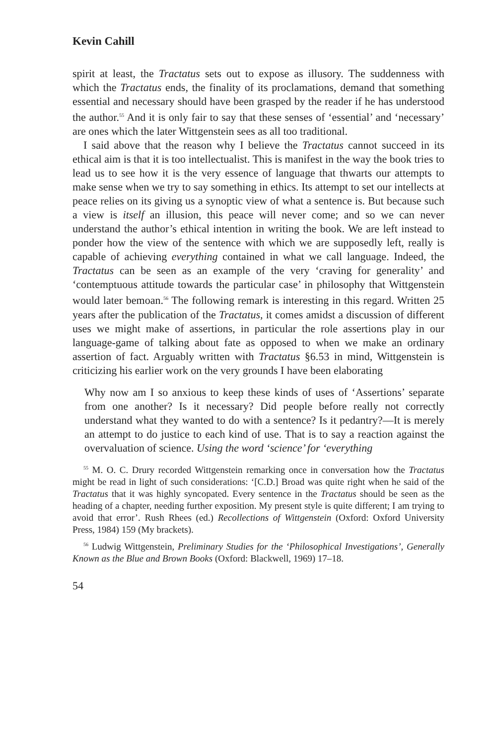Kevin Cahill
spirit at least, the Tractatus sets out to expose as illusory. The suddenness with which the Tractatus ends, the finality of its proclamations, demand that something essential and necessary should have been grasped by the reader if he has understood the author.<sup>55</sup> And it is only fair to say that these senses of ‘essential’ and ‘necessary’ are ones which the later Wittgenstein sees as all too traditional.
I said above that the reason why I believe the Tractatus cannot succeed in its ethical aim is that it is too intellectualist. This is manifest in the way the book tries to lead us to see how it is the very essence of language that thwarts our attempts to make sense when we try to say something in ethics. Its attempt to set our intellects at peace relies on its giving us a synoptic view of what a sentence is. But because such a view is itself an illusion, this peace will never come; and so we can never understand the author’s ethical intention in writing the book. We are left instead to ponder how the view of the sentence with which we are supposedly left, really is capable of achieving everything contained in what we call language. Indeed, the Tractatus can be seen as an example of the very ‘craving for generality’ and ‘contemptuous attitude towards the particular case’ in philosophy that Wittgenstein would later bemoan.<sup>56</sup> The following remark is interesting in this regard. Written 25 years after the publication of the Tractatus, it comes amidst a discussion of different uses we might make of assertions, in particular the role assertions play in our language-game of talking about fate as opposed to when we make an ordinary assertion of fact. Arguably written with Tractatus §6.53 in mind, Wittgenstein is criticizing his earlier work on the very grounds I have been elaborating
Why now am I so anxious to keep these kinds of uses of ‘Assertions’ separate from one another? Is it necessary? Did people before really not correctly understand what they wanted to do with a sentence? Is it pedantry?—It is merely an attempt to do justice to each kind of use. That is to say a reaction against the overvaluation of science. Using the word ‘science’ for ‘everything
<sup>55</sup> M. O. C. Drury recorded Wittgenstein remarking once in conversation how the Tractatus might be read in light of such considerations: ‘[C.D.] Broad was quite right when he said of the Tractatus that it was highly syncopated. Every sentence in the Tractatus should be seen as the heading of a chapter, needing further exposition. My present style is quite different; I am trying to avoid that error’. Rush Rhees (ed.) Recollections of Wittgenstein (Oxford: Oxford University Press, 1984) 159 (My brackets).
<sup>56</sup> Ludwig Wittgenstein, Preliminary Studies for the ‘Philosophical Investigations’, Generally Known as the Blue and Brown Books (Oxford: Blackwell, 1969) 17–18.
54